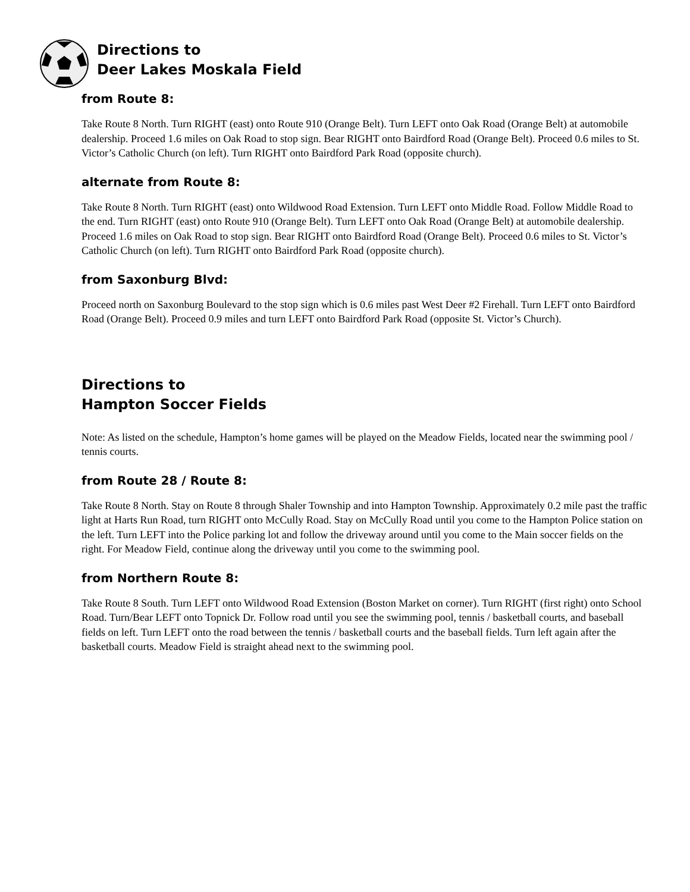Directions to
Deer Lakes Moskala Field
from Route 8:
Take Route 8 North. Turn RIGHT (east) onto Route 910 (Orange Belt). Turn LEFT onto Oak Road (Orange Belt) at automobile dealership. Proceed 1.6 miles on Oak Road to stop sign. Bear RIGHT onto Bairdford Road (Orange Belt). Proceed 0.6 miles to St. Victor’s Catholic Church (on left). Turn RIGHT onto Bairdford Park Road (opposite church).
alternate from Route 8:
Take Route 8 North. Turn RIGHT (east) onto Wildwood Road Extension. Turn LEFT onto Middle Road. Follow Middle Road to the end. Turn RIGHT (east) onto Route 910 (Orange Belt). Turn LEFT onto Oak Road (Orange Belt) at automobile dealership. Proceed 1.6 miles on Oak Road to stop sign. Bear RIGHT onto Bairdford Road (Orange Belt). Proceed 0.6 miles to St. Victor’s Catholic Church (on left). Turn RIGHT onto Bairdford Park Road (opposite church).
from Saxonburg Blvd:
Proceed north on Saxonburg Boulevard to the stop sign which is 0.6 miles past West Deer #2 Firehall. Turn LEFT onto Bairdford Road (Orange Belt). Proceed 0.9 miles and turn LEFT onto Bairdford Park Road (opposite St. Victor’s Church).
Directions to
Hampton Soccer Fields
Note: As listed on the schedule, Hampton’s home games will be played on the Meadow Fields, located near the swimming pool / tennis courts.
from Route 28 / Route 8:
Take Route 8 North. Stay on Route 8 through Shaler Township and into Hampton Township. Approximately 0.2 mile past the traffic light at Harts Run Road, turn RIGHT onto McCully Road. Stay on McCully Road until you come to the Hampton Police station on the left. Turn LEFT into the Police parking lot and follow the driveway around until you come to the Main soccer fields on the right. For Meadow Field, continue along the driveway until you come to the swimming pool.
from Northern Route 8:
Take Route 8 South. Turn LEFT onto Wildwood Road Extension (Boston Market on corner). Turn RIGHT (first right) onto School Road. Turn/Bear LEFT onto Topnick Dr. Follow road until you see the swimming pool, tennis / basketball courts, and baseball fields on left. Turn LEFT onto the road between the tennis / basketball courts and the baseball fields. Turn left again after the basketball courts. Meadow Field is straight ahead next to the swimming pool.